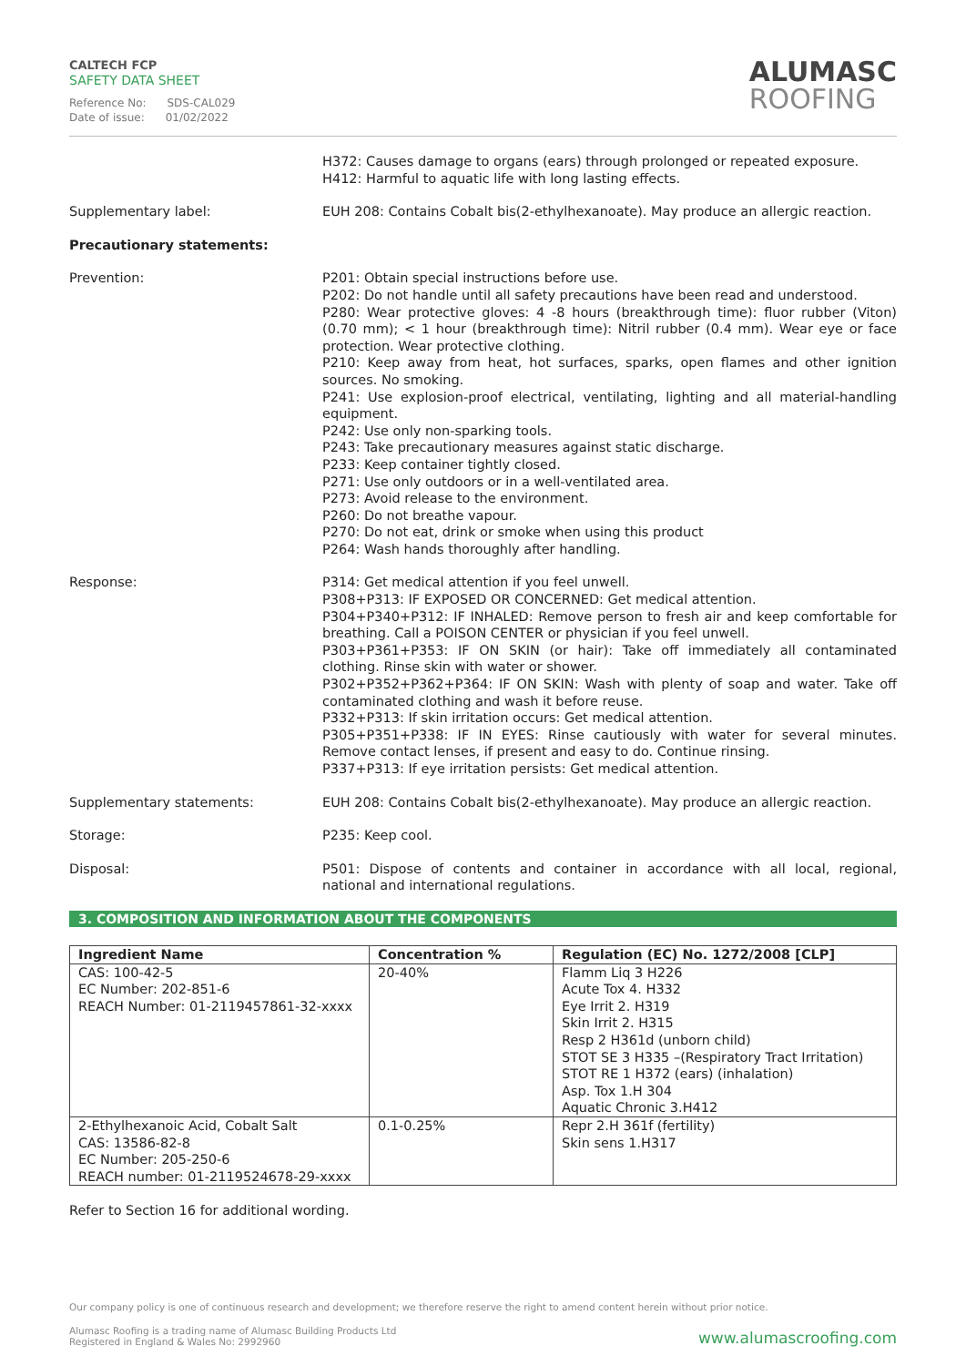CALTECH FCP
SAFETY DATA SHEET
Reference No: SDS-CAL029
Date of issue: 01/02/2022
ALUMASC
ROOFING
H372: Causes damage to organs (ears) through prolonged or repeated exposure.
H412: Harmful to aquatic life with long lasting effects.
Supplementary label: EUH 208: Contains Cobalt bis(2-ethylhexanoate). May produce an allergic reaction.
Precautionary statements:
Prevention: P201: Obtain special instructions before use.
P202: Do not handle until all safety precautions have been read and understood.
P280: Wear protective gloves: 4 -8 hours (breakthrough time): fluor rubber (Viton) (0.70 mm); < 1 hour (breakthrough time): Nitril rubber (0.4 mm). Wear eye or face protection. Wear protective clothing.
P210: Keep away from heat, hot surfaces, sparks, open flames and other ignition sources. No smoking.
P241: Use explosion-proof electrical, ventilating, lighting and all material-handling equipment.
P242: Use only non-sparking tools.
P243: Take precautionary measures against static discharge.
P233: Keep container tightly closed.
P271: Use only outdoors or in a well-ventilated area.
P273: Avoid release to the environment.
P260: Do not breathe vapour.
P270: Do not eat, drink or smoke when using this product
P264: Wash hands thoroughly after handling.
Response: P314: Get medical attention if you feel unwell.
P308+P313: IF EXPOSED OR CONCERNED: Get medical attention.
P304+P340+P312: IF INHALED: Remove person to fresh air and keep comfortable for breathing. Call a POISON CENTER or physician if you feel unwell.
P303+P361+P353: IF ON SKIN (or hair): Take off immediately all contaminated clothing. Rinse skin with water or shower.
P302+P352+P362+P364: IF ON SKIN: Wash with plenty of soap and water. Take off contaminated clothing and wash it before reuse.
P332+P313: If skin irritation occurs: Get medical attention.
P305+P351+P338: IF IN EYES: Rinse cautiously with water for several minutes. Remove contact lenses, if present and easy to do. Continue rinsing.
P337+P313: If eye irritation persists: Get medical attention.
Supplementary statements: EUH 208: Contains Cobalt bis(2-ethylhexanoate). May produce an allergic reaction.
Storage: P235: Keep cool.
Disposal: P501: Dispose of contents and container in accordance with all local, regional, national and international regulations.
3. COMPOSITION AND INFORMATION ABOUT THE COMPONENTS
| Ingredient Name | Concentration % | Regulation (EC) No. 1272/2008 [CLP] |
| --- | --- | --- |
| CAS: 100-42-5 EC Number: 202-851-6 REACH Number: 01-2119457861-32-xxxx | 20-40% | Flamm Liq 3 H226 Acute Tox 4. H332 Eye Irrit 2. H319 Skin Irrit 2. H315 Resp 2 H361d (unborn child) STOT SE 3 H335 –(Respiratory Tract Irritation) STOT RE 1 H372 (ears) (inhalation) Asp. Tox 1.H 304 Aquatic Chronic 3.H412 |
| 2-Ethylhexanoic Acid, Cobalt Salt CAS: 13586-82-8 EC Number: 205-250-6 REACH number: 01-2119524678-29-xxxx | 0.1-0.25% | Repr 2.H 361f (fertility) Skin sens 1.H317 |
Refer to Section 16 for additional wording.
Our company policy is one of continuous research and development; we therefore reserve the right to amend content herein without prior notice.
Alumasc Roofing is a trading name of Alumasc Building Products Ltd
Registered in England & Wales No: 2992960
www.alumascroofing.com